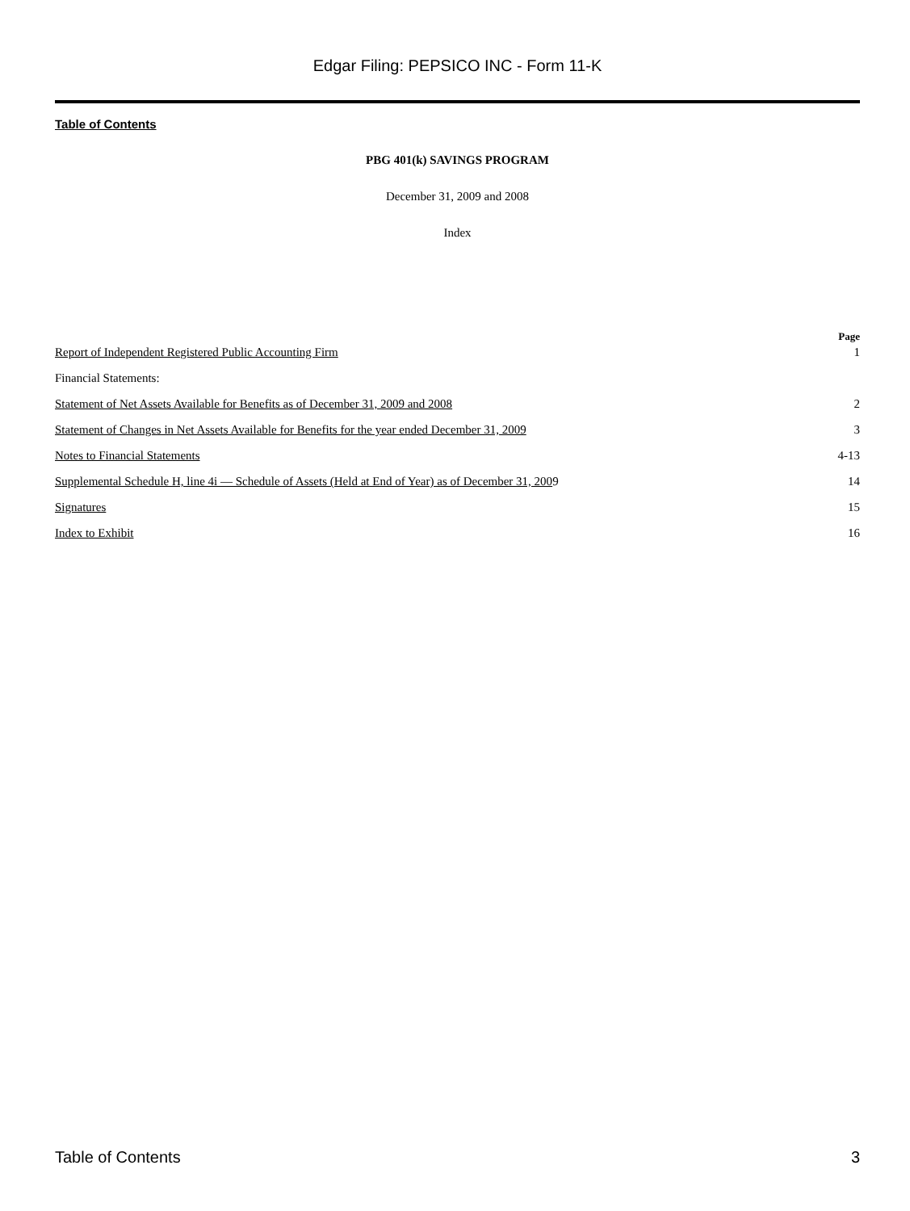Edgar Filing: PEPSICO INC - Form 11-K
Table of Contents
PBG 401(k) SAVINGS PROGRAM
December 31, 2009 and 2008
Index
| | Page |
| Report of Independent Registered Public Accounting Firm | 1 |
| Financial Statements: | |
| Statement of Net Assets Available for Benefits as of December 31, 2009 and 2008 | 2 |
| Statement of Changes in Net Assets Available for Benefits for the year ended December 31, 2009 | 3 |
| Notes to Financial Statements | 4-13 |
| Supplemental Schedule H, line 4i — Schedule of Assets (Held at End of Year) as of December 31, 200 9 | 14 |
| Signatures | 15 |
| Index to Exhibit | 16 |
Table of Contents 3